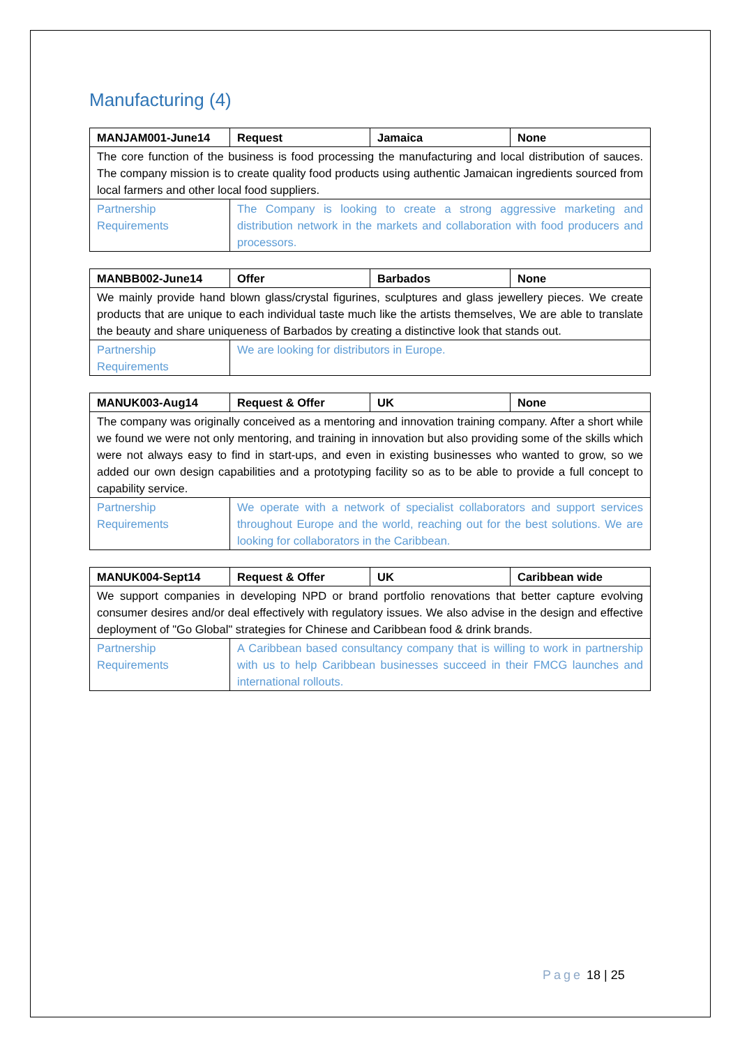Manufacturing (4)
| MANJAM001-June14 | Request | Jamaica | None |
| --- | --- | --- | --- |
| The core function of the business is food processing the manufacturing and local distribution of sauces. The company mission is to create quality food products using authentic Jamaican ingredients sourced from local farmers and other local food suppliers. | | | |
| Partnership Requirements | The Company is looking to create a strong aggressive marketing and distribution network in the markets and collaboration with food producers and processors. | | |
| MANBB002-June14 | Offer | Barbados | None |
| --- | --- | --- | --- |
| We mainly provide hand blown glass/crystal figurines, sculptures and glass jewellery pieces. We create products that are unique to each individual taste much like the artists themselves, We are able to translate the beauty and share uniqueness of Barbados by creating a distinctive look that stands out. | | | |
| Partnership Requirements | We are looking for distributors in Europe. | | |
| MANUK003-Aug14 | Request & Offer | UK | None |
| --- | --- | --- | --- |
| The company was originally conceived as a mentoring and innovation training company. After a short while we found we were not only mentoring, and training in innovation but also providing some of the skills which were not always easy to find in start-ups, and even in existing businesses who wanted to grow, so we added our own design capabilities and a prototyping facility so as to be able to provide a full concept to capability service. | | | |
| Partnership Requirements | We operate with a network of specialist collaborators and support services throughout Europe and the world, reaching out for the best solutions. We are looking for collaborators in the Caribbean. | | |
| MANUK004-Sept14 | Request & Offer | UK | Caribbean wide |
| --- | --- | --- | --- |
| We support companies in developing NPD or brand portfolio renovations that better capture evolving consumer desires and/or deal effectively with regulatory issues. We also advise in the design and effective deployment of "Go Global" strategies for Chinese and Caribbean food & drink brands. | | | |
| Partnership Requirements | A Caribbean based consultancy company that is willing to work in partnership with us to help Caribbean businesses succeed in their FMCG launches and international rollouts. | | |
Page 18 | 25